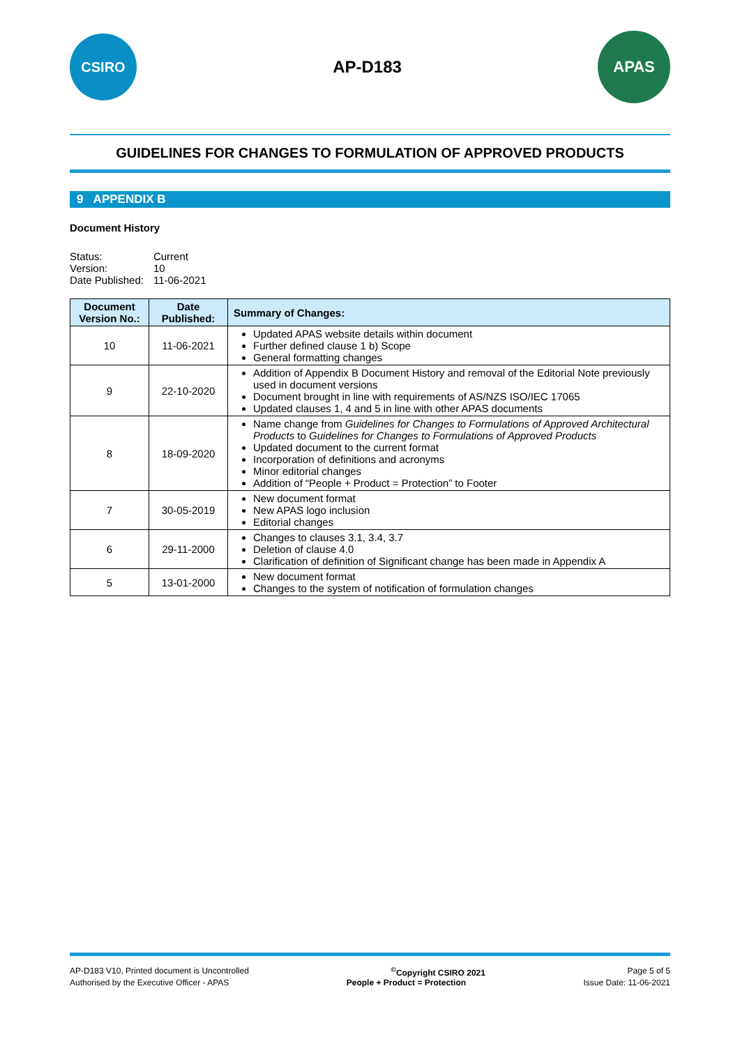CSIRO
AP-D183
APAS
GUIDELINES FOR CHANGES TO FORMULATION OF APPROVED PRODUCTS
9 APPENDIX B
Document History
| Status: | Current |
| Version: | 10 |
| Date Published: | 11-06-2021 |
| Document Version No.: | Date Published: | Summary of Changes: |
| --- | --- | --- |
| 10 | 11-06-2021 | Updated APAS website details within document Further defined clause 1 b) Scope General formatting changes |
| 9 | 22-10-2020 | Addition of Appendix B Document History and removal of the Editorial Note previously used in document versions Document brought in line with requirements of AS/NZS ISO/IEC 17065 Updated clauses 1, 4 and 5 in line with other APAS documents |
| 8 | 18-09-2020 | Name change from Guidelines for Changes to Formulations of Approved Architectural Products to Guidelines for Changes to Formulations of Approved Products Updated document to the current format Incorporation of definitions and acronyms Minor editorial changes Addition of “People + Product = Protection” to Footer |
| 7 | 30-05-2019 | New document format New APAS logo inclusion Editorial changes |
| 6 | 29-11-2000 | Changes to clauses 3.1, 3.4, 3.7 Deletion of clause 4.0 Clarification of definition of Significant change has been made in Appendix A |
| 5 | 13-01-2000 | New document format Changes to the system of notification of formulation changes |
AP-D183 V10, Printed document is Uncontrolled<sup>©</sup>Copyright CSIRO 2021 Page 5 of 5
Authorised by the Executive Officer - APAS People + Product = Protection Issue Date: 11-06-2021